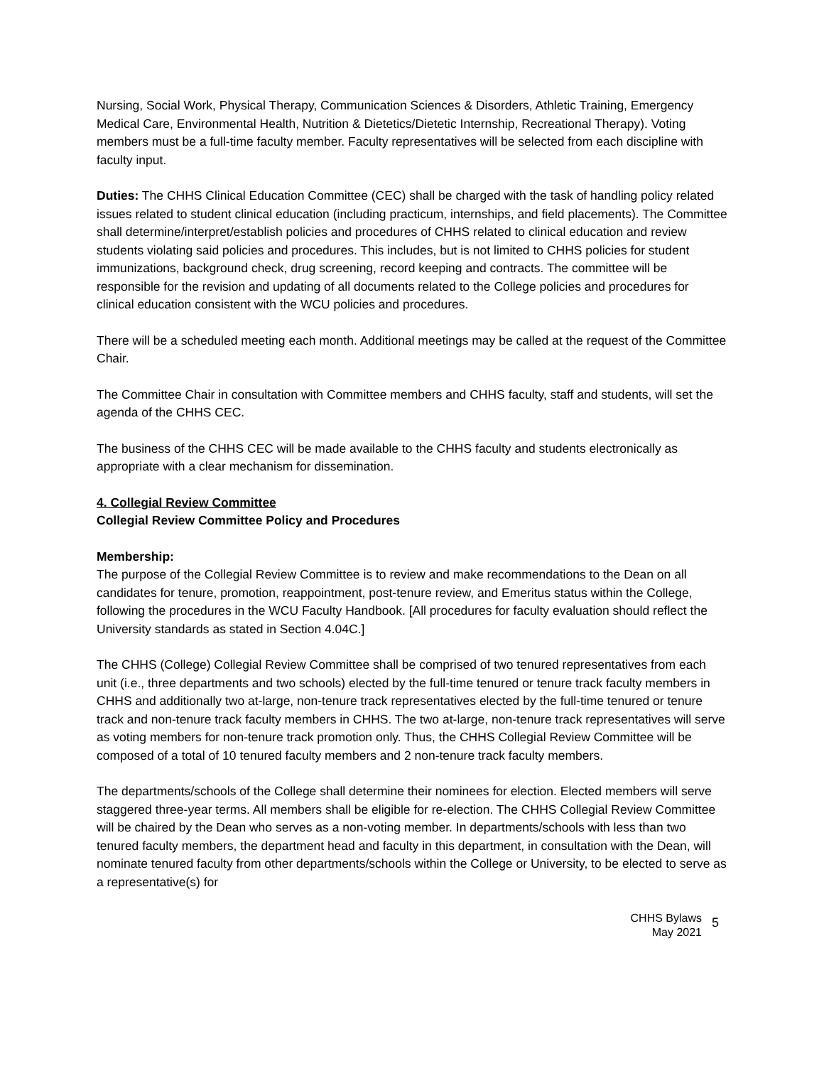Nursing, Social Work, Physical Therapy, Communication Sciences & Disorders, Athletic Training, Emergency Medical Care, Environmental Health, Nutrition & Dietetics/Dietetic Internship, Recreational Therapy). Voting members must be a full-time faculty member. Faculty representatives will be selected from each discipline with faculty input.
Duties: The CHHS Clinical Education Committee (CEC) shall be charged with the task of handling policy related issues related to student clinical education (including practicum, internships, and field placements). The Committee shall determine/interpret/establish policies and procedures of CHHS related to clinical education and review students violating said policies and procedures. This includes, but is not limited to CHHS policies for student immunizations, background check, drug screening, record keeping and contracts. The committee will be responsible for the revision and updating of all documents related to the College policies and procedures for clinical education consistent with the WCU policies and procedures.
There will be a scheduled meeting each month. Additional meetings may be called at the request of the Committee Chair.
The Committee Chair in consultation with Committee members and CHHS faculty, staff and students, will set the agenda of the CHHS CEC.
The business of the CHHS CEC will be made available to the CHHS faculty and students electronically as appropriate with a clear mechanism for dissemination.
4. Collegial Review Committee
Collegial Review Committee Policy and Procedures
Membership:
The purpose of the Collegial Review Committee is to review and make recommendations to the Dean on all candidates for tenure, promotion, reappointment, post-tenure review, and Emeritus status within the College, following the procedures in the WCU Faculty Handbook. [All procedures for faculty evaluation should reflect the University standards as stated in Section 4.04C.]
The CHHS (College) Collegial Review Committee shall be comprised of two tenured representatives from each unit (i.e., three departments and two schools) elected by the full-time tenured or tenure track faculty members in CHHS and additionally two at-large, non-tenure track representatives elected by the full-time tenured or tenure track and non-tenure track faculty members in CHHS. The two at-large, non-tenure track representatives will serve as voting members for non-tenure track promotion only. Thus, the CHHS Collegial Review Committee will be composed of a total of 10 tenured faculty members and 2 non-tenure track faculty members.
The departments/schools of the College shall determine their nominees for election. Elected members will serve staggered three-year terms. All members shall be eligible for re-election. The CHHS Collegial Review Committee will be chaired by the Dean who serves as a non-voting member. In departments/schools with less than two tenured faculty members, the department head and faculty in this department, in consultation with the Dean, will nominate tenured faculty from other departments/schools within the College or University, to be elected to serve as a representative(s) for
CHHS Bylaws
May 2021
5